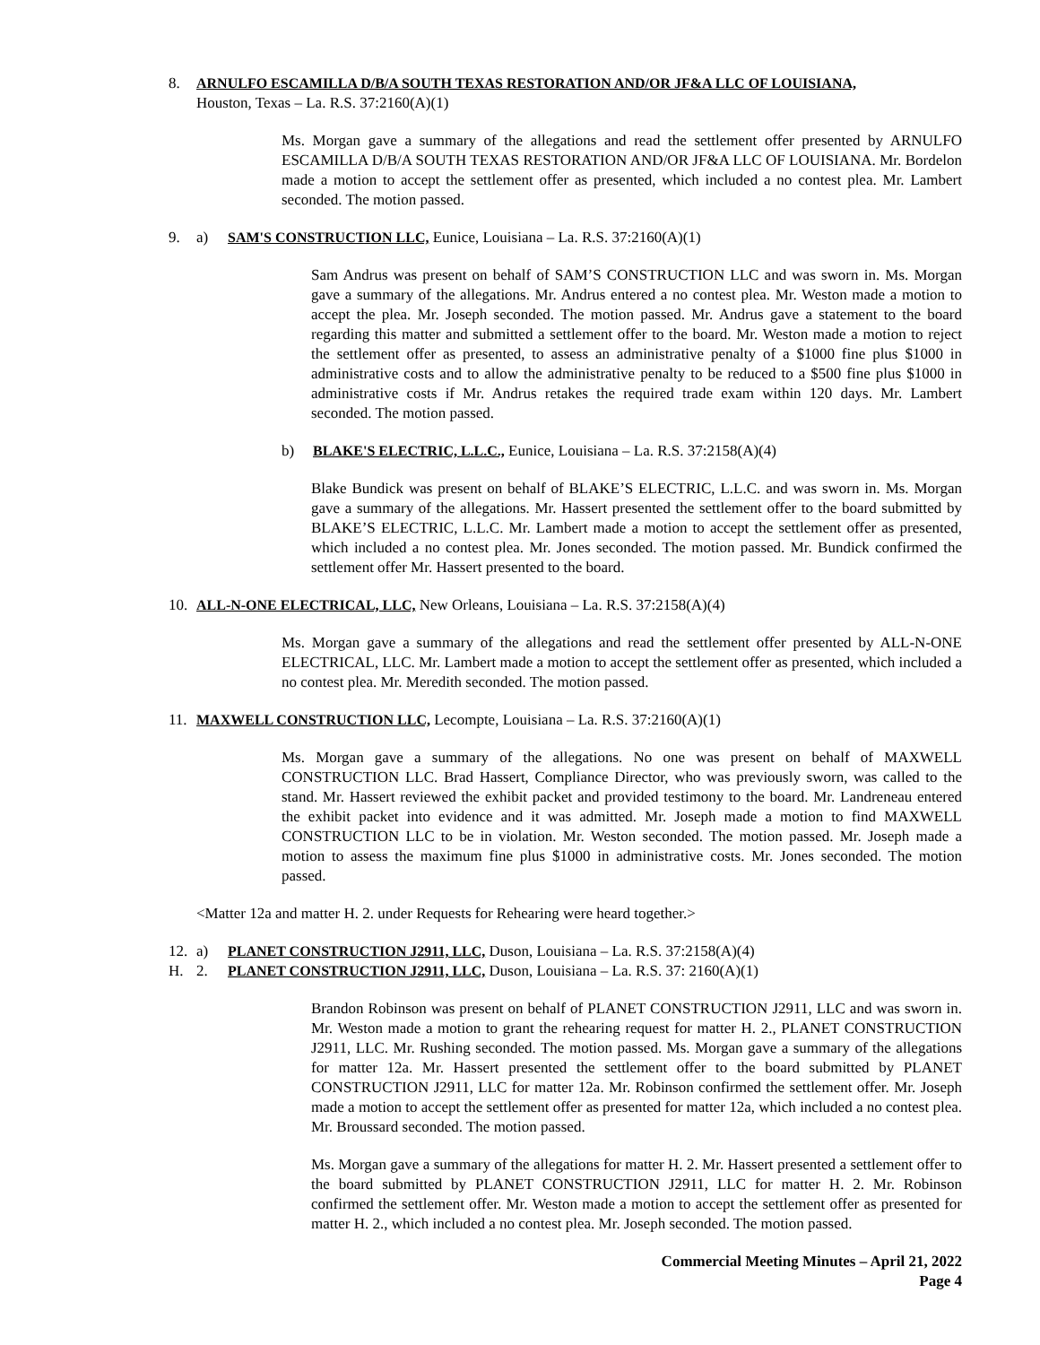8. ARNULFO ESCAMILLA D/B/A SOUTH TEXAS RESTORATION AND/OR JF&A LLC OF LOUISIANA,
Houston, Texas – La. R.S. 37:2160(A)(1)
Ms. Morgan gave a summary of the allegations and read the settlement offer presented by ARNULFO ESCAMILLA D/B/A SOUTH TEXAS RESTORATION AND/OR JF&A LLC OF LOUISIANA. Mr. Bordelon made a motion to accept the settlement offer as presented, which included a no contest plea. Mr. Lambert seconded. The motion passed.
9. a) SAM'S CONSTRUCTION LLC, Eunice, Louisiana – La. R.S. 37:2160(A)(1)
Sam Andrus was present on behalf of SAM’S CONSTRUCTION LLC and was sworn in. Ms. Morgan gave a summary of the allegations. Mr. Andrus entered a no contest plea. Mr. Weston made a motion to accept the plea. Mr. Joseph seconded. The motion passed. Mr. Andrus gave a statement to the board regarding this matter and submitted a settlement offer to the board. Mr. Weston made a motion to reject the settlement offer as presented, to assess an administrative penalty of a $1000 fine plus $1000 in administrative costs and to allow the administrative penalty to be reduced to a $500 fine plus $1000 in administrative costs if Mr. Andrus retakes the required trade exam within 120 days. Mr. Lambert seconded. The motion passed.
b) BLAKE'S ELECTRIC, L.L.C., Eunice, Louisiana – La. R.S. 37:2158(A)(4)
Blake Bundick was present on behalf of BLAKE’S ELECTRIC, L.L.C. and was sworn in. Ms. Morgan gave a summary of the allegations. Mr. Hassert presented the settlement offer to the board submitted by BLAKE’S ELECTRIC, L.L.C. Mr. Lambert made a motion to accept the settlement offer as presented, which included a no contest plea. Mr. Jones seconded. The motion passed. Mr. Bundick confirmed the settlement offer Mr. Hassert presented to the board.
10. ALL-N-ONE ELECTRICAL, LLC, New Orleans, Louisiana – La. R.S. 37:2158(A)(4)
Ms. Morgan gave a summary of the allegations and read the settlement offer presented by ALL-N-ONE ELECTRICAL, LLC. Mr. Lambert made a motion to accept the settlement offer as presented, which included a no contest plea. Mr. Meredith seconded. The motion passed.
11. MAXWELL CONSTRUCTION LLC, Lecompte, Louisiana – La. R.S. 37:2160(A)(1)
Ms. Morgan gave a summary of the allegations. No one was present on behalf of MAXWELL CONSTRUCTION LLC. Brad Hassert, Compliance Director, who was previously sworn, was called to the stand. Mr. Hassert reviewed the exhibit packet and provided testimony to the board. Mr. Landreneau entered the exhibit packet into evidence and it was admitted. Mr. Joseph made a motion to find MAXWELL CONSTRUCTION LLC to be in violation. Mr. Weston seconded. The motion passed. Mr. Joseph made a motion to assess the maximum fine plus $1000 in administrative costs. Mr. Jones seconded. The motion passed.
<Matter 12a and matter H. 2. under Requests for Rehearing were heard together.>
12. a) PLANET CONSTRUCTION J2911, LLC, Duson, Louisiana – La. R.S. 37:2158(A)(4)
H. 2. PLANET CONSTRUCTION J2911, LLC, Duson, Louisiana – La. R.S. 37: 2160(A)(1)
Brandon Robinson was present on behalf of PLANET CONSTRUCTION J2911, LLC and was sworn in. Mr. Weston made a motion to grant the rehearing request for matter H. 2., PLANET CONSTRUCTION J2911, LLC. Mr. Rushing seconded. The motion passed. Ms. Morgan gave a summary of the allegations for matter 12a. Mr. Hassert presented the settlement offer to the board submitted by PLANET CONSTRUCTION J2911, LLC for matter 12a. Mr. Robinson confirmed the settlement offer. Mr. Joseph made a motion to accept the settlement offer as presented for matter 12a, which included a no contest plea. Mr. Broussard seconded. The motion passed.
Ms. Morgan gave a summary of the allegations for matter H. 2. Mr. Hassert presented a settlement offer to the board submitted by PLANET CONSTRUCTION J2911, LLC for matter H. 2. Mr. Robinson confirmed the settlement offer. Mr. Weston made a motion to accept the settlement offer as presented for matter H. 2., which included a no contest plea. Mr. Joseph seconded. The motion passed.
Commercial Meeting Minutes – April 21, 2022
Page 4